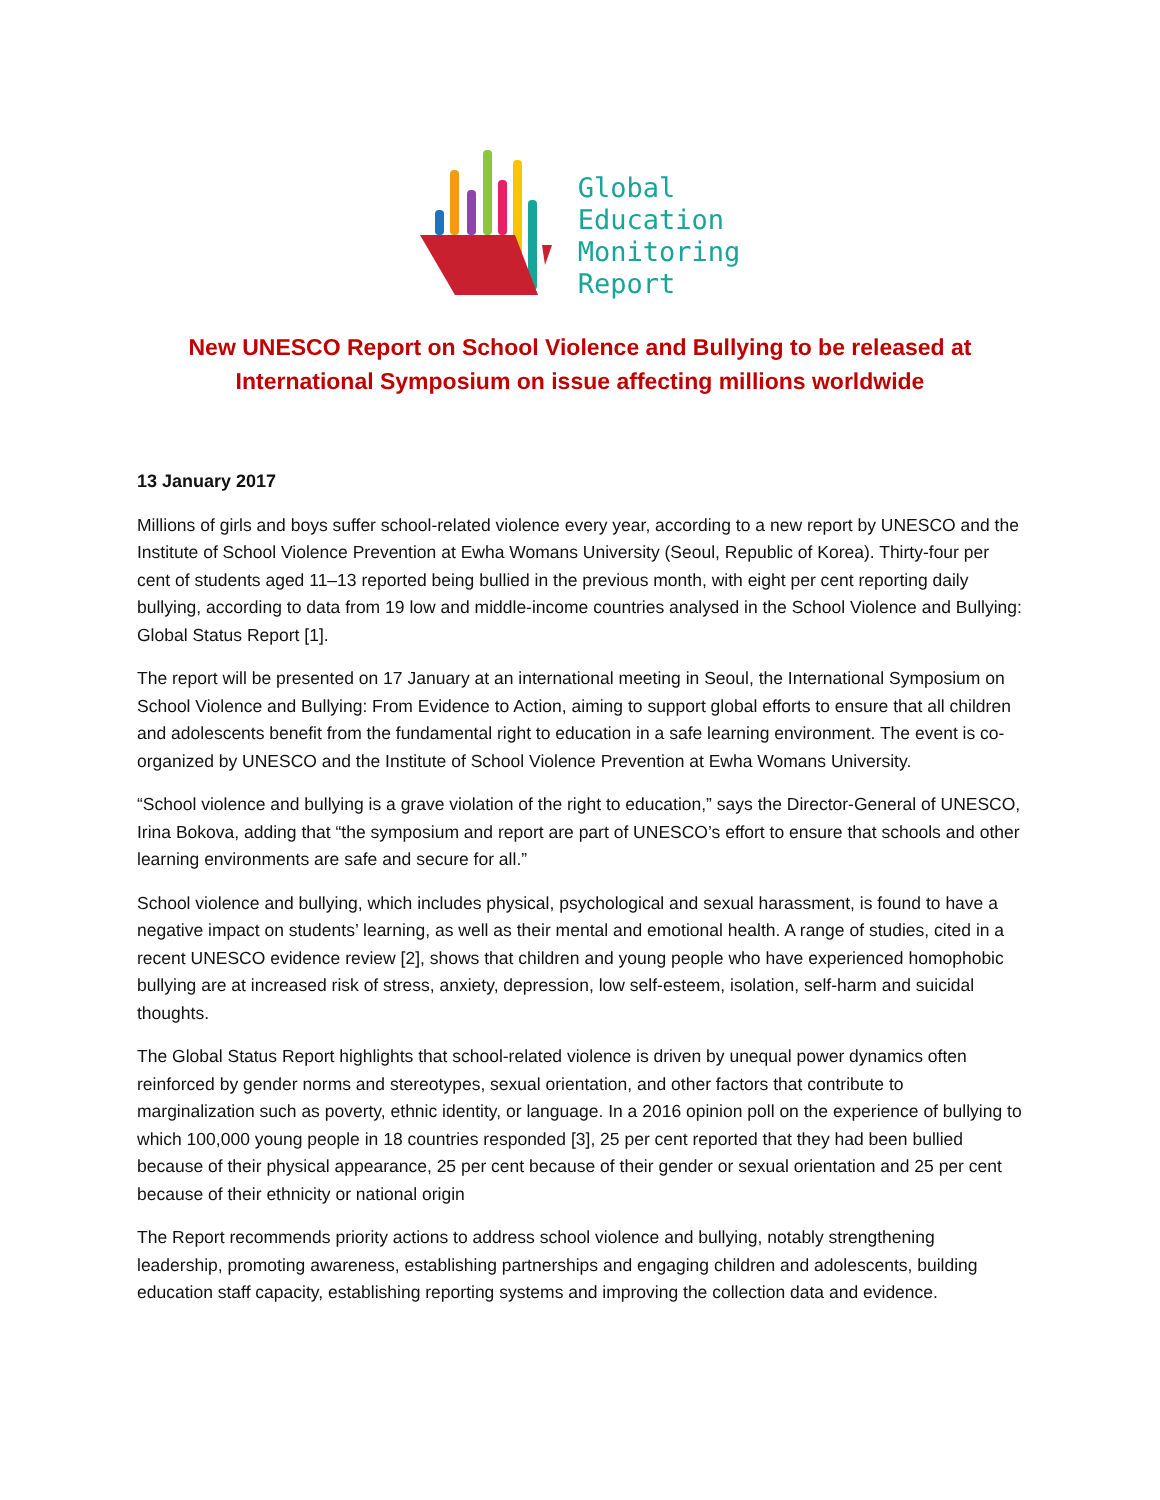Global
Education
Monitoring
Report
New UNESCO Report on School Violence and Bullying to be released at
International Symposium on issue affecting millions worldwide
13 January 2017
Millions of girls and boys suffer school-related violence every year, according to a new report by UNESCO and the Institute of School Violence Prevention at Ewha Womans University (Seoul, Republic of Korea). Thirty-four per cent of students aged 11–13 reported being bullied in the previous month, with eight per cent reporting daily bullying, according to data from 19 low and middle-income countries analysed in the School Violence and Bullying: Global Status Report [1].
The report will be presented on 17 January at an international meeting in Seoul, the International Symposium on School Violence and Bullying: From Evidence to Action, aiming to support global efforts to ensure that all children and adolescents benefit from the fundamental right to education in a safe learning environment. The event is co-organized by UNESCO and the Institute of School Violence Prevention at Ewha Womans University.
“School violence and bullying is a grave violation of the right to education,” says the Director-General of UNESCO, Irina Bokova, adding that “the symposium and report are part of UNESCO’s effort to ensure that schools and other learning environments are safe and secure for all.”
School violence and bullying, which includes physical, psychological and sexual harassment, is found to have a negative impact on students’ learning, as well as their mental and emotional health. A range of studies, cited in a recent UNESCO evidence review [2], shows that children and young people who have experienced homophobic bullying are at increased risk of stress, anxiety, depression, low self-esteem, isolation, self-harm and suicidal thoughts.
The Global Status Report highlights that school-related violence is driven by unequal power dynamics often reinforced by gender norms and stereotypes, sexual orientation, and other factors that contribute to marginalization such as poverty, ethnic identity, or language. In a 2016 opinion poll on the experience of bullying to which 100,000 young people in 18 countries responded [3], 25 per cent reported that they had been bullied because of their physical appearance, 25 per cent because of their gender or sexual orientation and 25 per cent because of their ethnicity or national origin
The Report recommends priority actions to address school violence and bullying, notably strengthening leadership, promoting awareness, establishing partnerships and engaging children and adolescents, building education staff capacity, establishing reporting systems and improving the collection data and evidence.